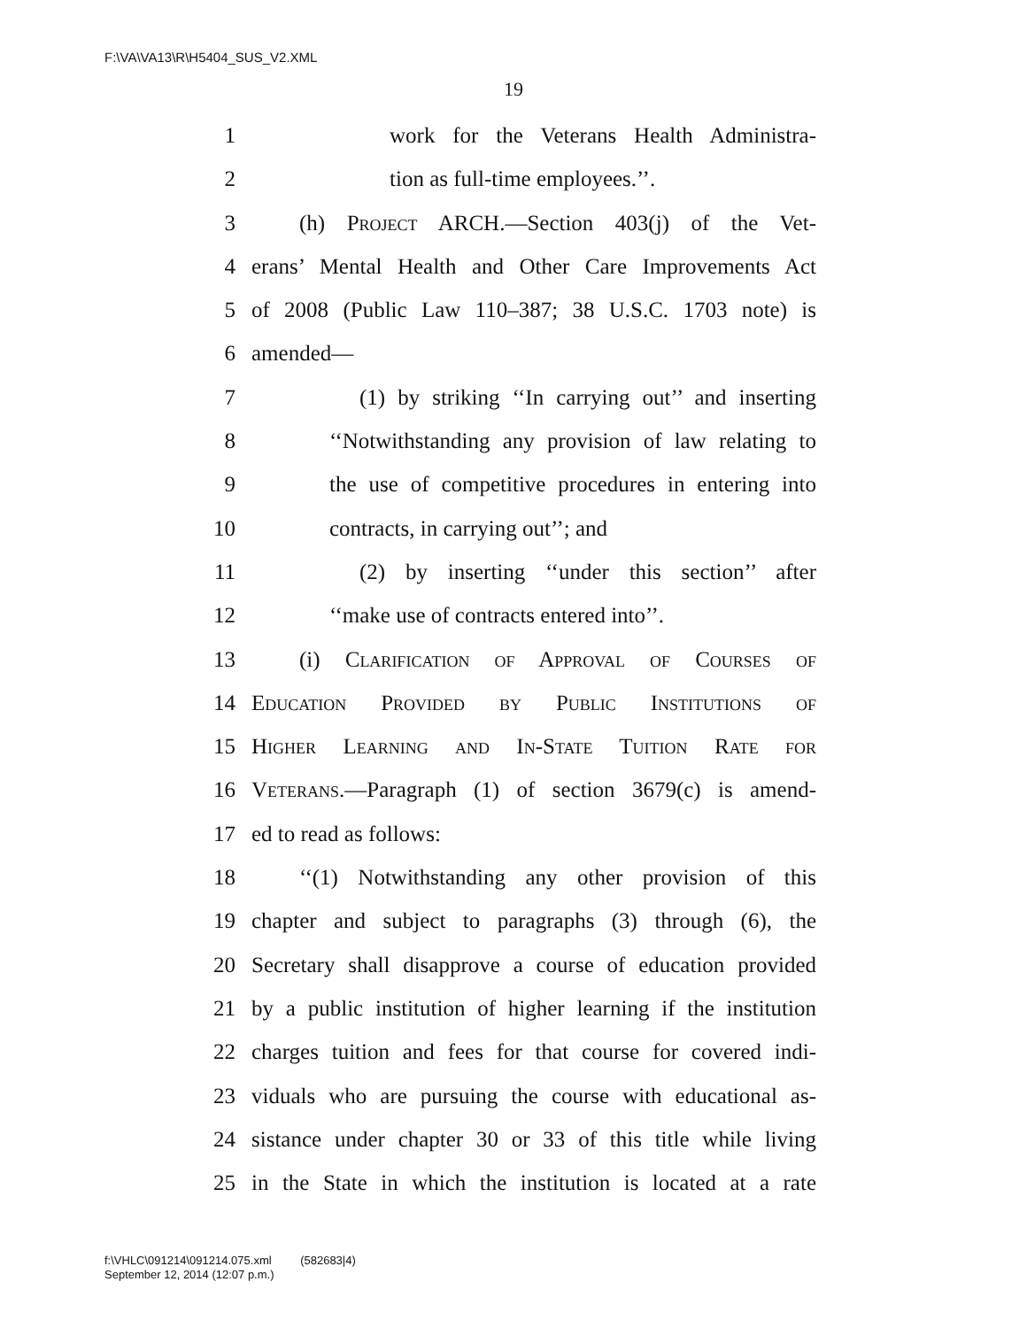F:\VA\VA13\R\H5404_SUS_V2.XML
19
1 work for the Veterans Health Administra-
2 tion as full-time employees.’’.
3 (h) Project ARCH.—Section 403(j) of the Vet-
4 erans’ Mental Health and Other Care Improvements Act
5 of 2008 (Public Law 110–387; 38 U.S.C. 1703 note) is
6 amended—
7 (1) by striking ‘‘In carrying out’’ and inserting
8 ‘‘Notwithstanding any provision of law relating to
9 the use of competitive procedures in entering into
10 contracts, in carrying out’’; and
11 (2) by inserting ‘‘under this section’’ after
12 ‘‘make use of contracts entered into’’.
13 (i) Clarification of Approval of Courses of
14 Education Provided by Public Institutions of
15 Higher Learning and In-State Tuition Rate for
16 Veterans.—Paragraph (1) of section 3679(c) is amend-
17 ed to read as follows:
18 ‘‘(1) Notwithstanding any other provision of this
19 chapter and subject to paragraphs (3) through (6), the
20 Secretary shall disapprove a course of education provided
21 by a public institution of higher learning if the institution
22 charges tuition and fees for that course for covered indi-
23 viduals who are pursuing the course with educational as-
24 sistance under chapter 30 or 33 of this title while living
25 in the State in which the institution is located at a rate
f:\VHLC\091214\091214.075.xml (582683|4)
September 12, 2014 (12:07 p.m.)